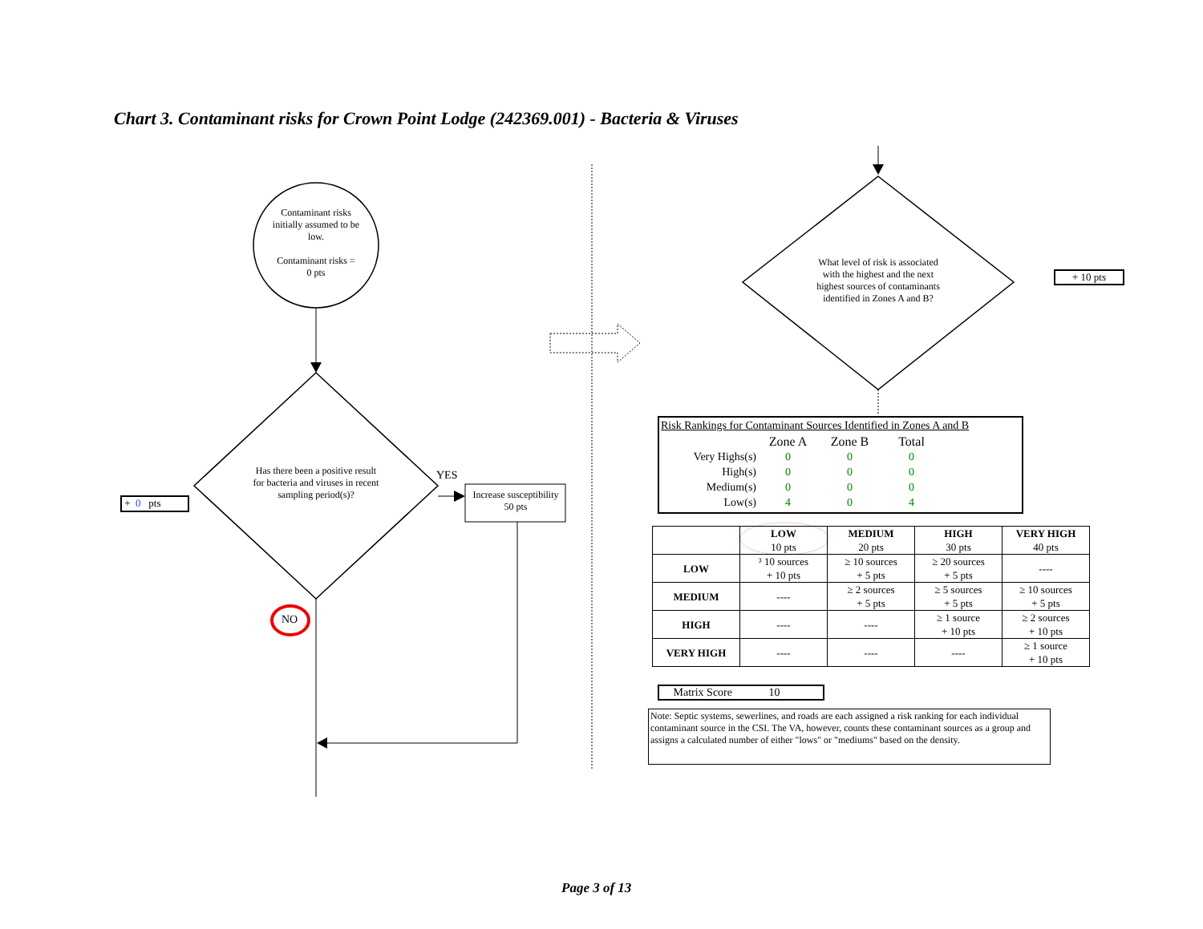Chart 3. Contaminant risks for Crown Point Lodge (242369.001) - Bacteria & Viruses
Contaminant risks initially assumed to be low.
Contaminant risks =
0 pts
Has there been a positive result for bacteria and viruses in recent sampling period(s)?
YES
Increase susceptibility
50 pts
NO
+ 0 pts
What level of risk is associated with the highest and the next highest sources of contaminants identified in Zones A and B?
+ 10 pts
Risk Rankings for Contaminant Sources Identified in Zones A and B
| | Zone A | Zone B | Total |
| Very Highs(s) | 0 | 0 | 0 |
| High(s) | 0 | 0 | 0 |
| Medium(s) | 0 | 0 | 0 |
| Low(s) | 4 | 0 | 4 |
| | LOW 10 pts | MEDIUM 20 pts | HIGH 30 pts | VERY HIGH 40 pts |
| --- | --- | --- | --- | --- |
| LOW | ³ 10 sources + 10 pts | ≥ 10 sources + 5 pts | ≥ 20 sources + 5 pts | ---- |
| MEDIUM | ---- | ≥ 2 sources + 5 pts | ≥ 5 sources + 5 pts | ≥ 10 sources + 5 pts |
| HIGH | ---- | ---- | ≥ 1 source + 10 pts | ≥ 2 sources + 10 pts |
| VERY HIGH | ---- | ---- | ---- | ≥ 1 source + 10 pts |
Matrix Score 10
Note: Septic systems, sewerlines, and roads are each assigned a risk ranking for each individual contaminant source in the CSI. The VA, however, counts these contaminant sources as a group and assigns a calculated number of either "lows" or "mediums" based on the density.
Page 3 of 13